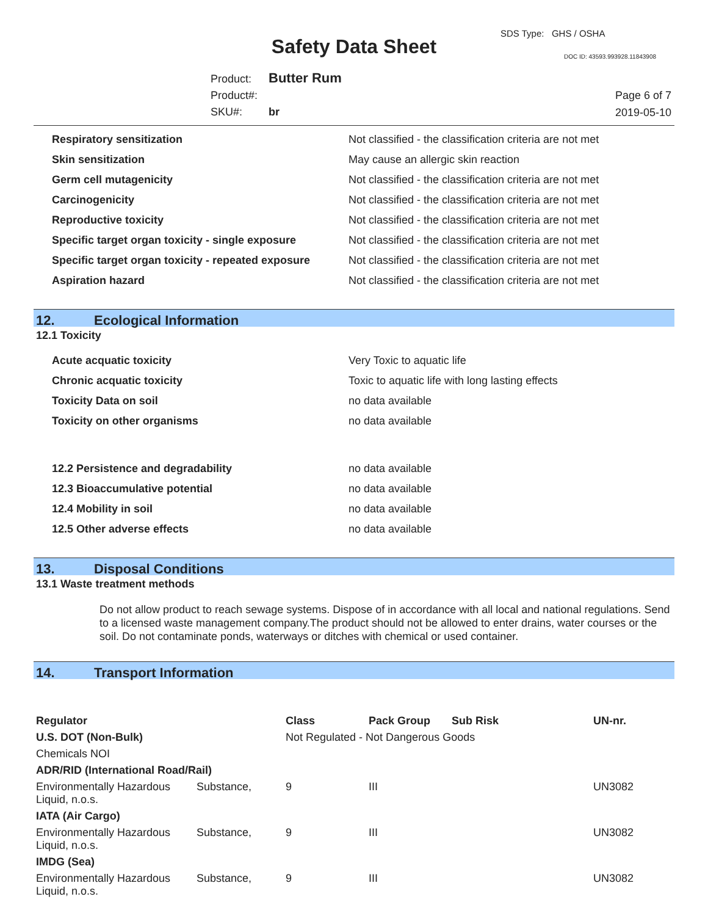SDS Type: GHS / OSHA
Safety Data Sheet DOC ID: 43593.993928.11843908
Product: Butter Rum
Product#:
SKU#: br
Page 6 of 7
2019-05-10
| Respiratory sensitization | Not classified - the classification criteria are not met |
| Skin sensitization | May cause an allergic skin reaction |
| Germ cell mutagenicity | Not classified - the classification criteria are not met |
| Carcinogenicity | Not classified - the classification criteria are not met |
| Reproductive toxicity | Not classified - the classification criteria are not met |
| Specific target organ toxicity - single exposure | Not classified - the classification criteria are not met |
| Specific target organ toxicity - repeated exposure | Not classified - the classification criteria are not met |
| Aspiration hazard | Not classified - the classification criteria are not met |
12. Ecological Information
12.1 Toxicity
| Acute acquatic toxicity | Very Toxic to aquatic life |
| Chronic acquatic toxicity | Toxic to aquatic life with long lasting effects |
| Toxicity Data on soil | no data available |
| Toxicity on other organisms | no data available |
| 12.2 Persistence and degradability | no data available |
| 12.3 Bioaccumulative potential | no data available |
| 12.4 Mobility in soil | no data available |
| 12.5 Other adverse effects | no data available |
13. Disposal Conditions
13.1 Waste treatment methods
Do not allow product to reach sewage systems. Dispose of in accordance with all local and national regulations. Send to a licensed waste management company.The product should not be allowed to enter drains, water courses or the soil. Do not contaminate ponds, waterways or ditches with chemical or used container.
14. Transport Information
| Regulator | | Class | Pack Group | Sub Risk | UN-nr. |
| --- | --- | --- | --- | --- | --- |
| U.S. DOT (Non-Bulk) | | Not Regulated - Not Dangerous Goods | | | |
| Chemicals NOI | | | | | |
| ADR/RID (International Road/Rail) | | | | | |
| Environmentally Hazardous Liquid, n.o.s. | Substance, | 9 | III | | UN3082 |
| IATA (Air Cargo) | | | | | |
| Environmentally Hazardous Liquid, n.o.s. | Substance, | 9 | III | | UN3082 |
| IMDG (Sea) | | | | | |
| Environmentally Hazardous Liquid, n.o.s. | Substance, | 9 | III | | UN3082 |